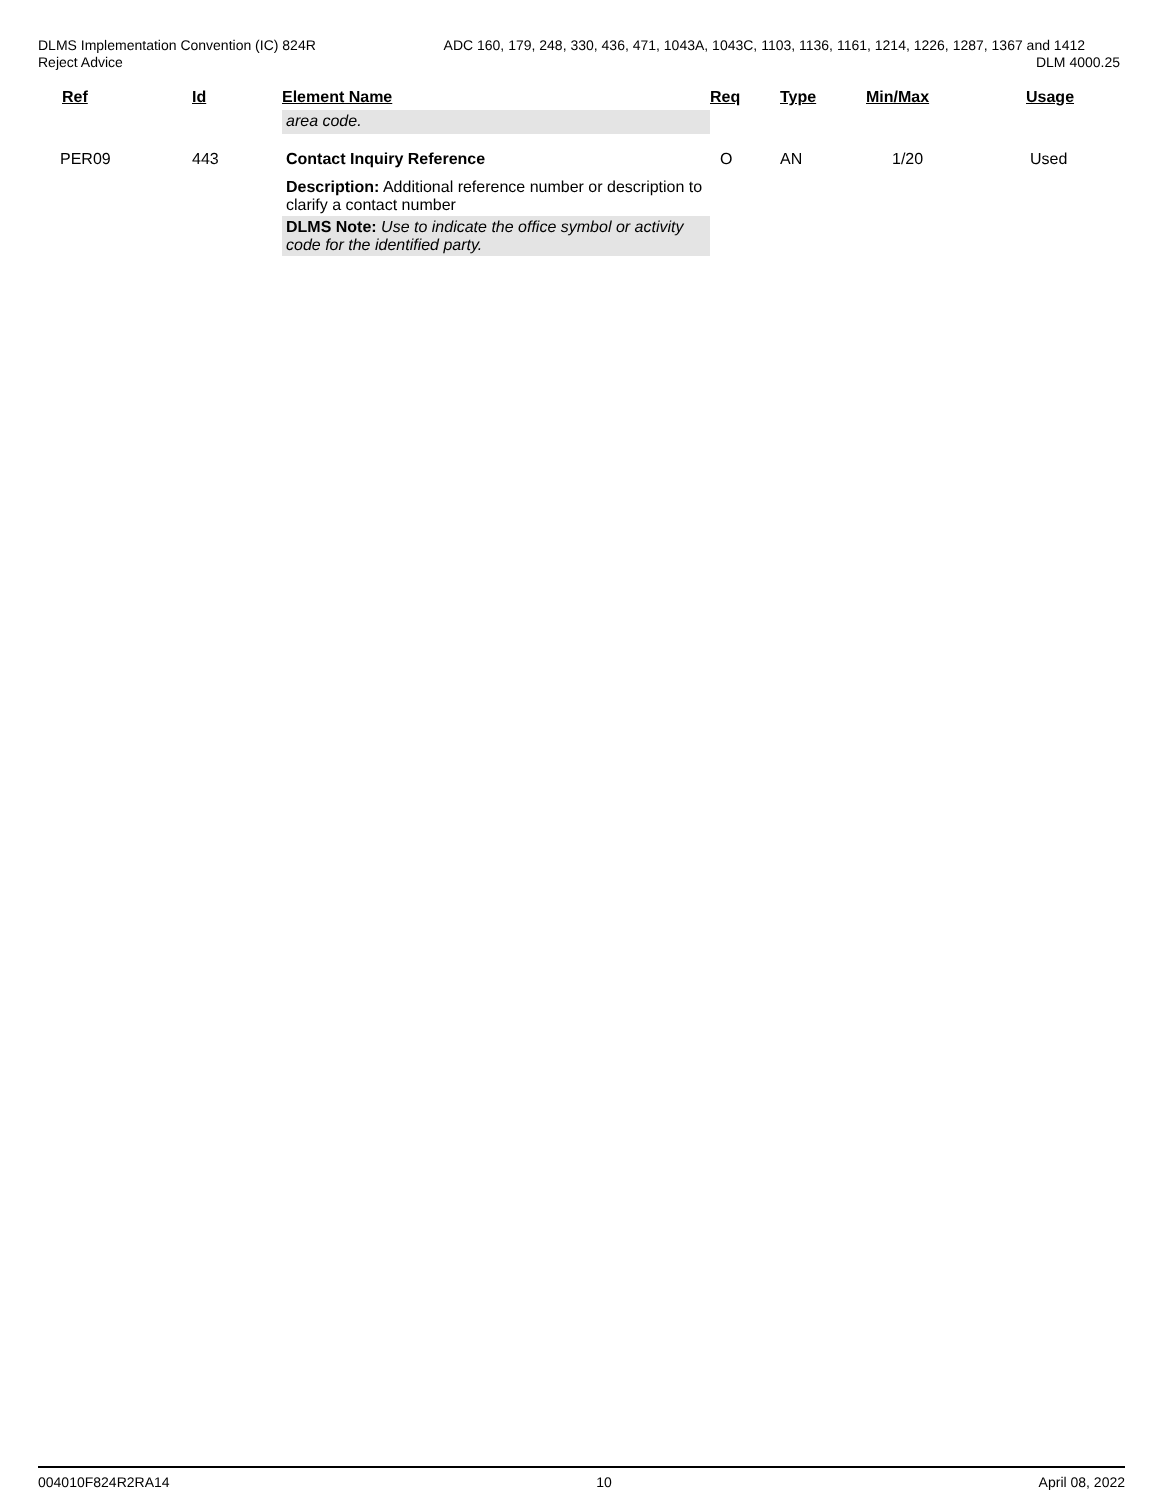DLMS Implementation Convention (IC) 824R ADC 160, 179, 248, 330, 436, 471, 1043A, 1043C, 1103, 1136, 1161, 1214, 1226, 1287, 1367 and 1412
Reject Advice DLM 4000.25
| Ref | Id | Element Name | Req | Type | Min/Max | Usage |
| --- | --- | --- | --- | --- | --- | --- |
| | | area code. | | | | |
| PER09 | 443 | Contact Inquiry Reference | O | AN | 1/20 | Used |
| | | Description: Additional reference number or description to clarify a contact number | | | | |
| | | DLMS Note: Use to indicate the office symbol or activity code for the identified party. | | | | |
004010F824R2RA14 10 April 08, 2022